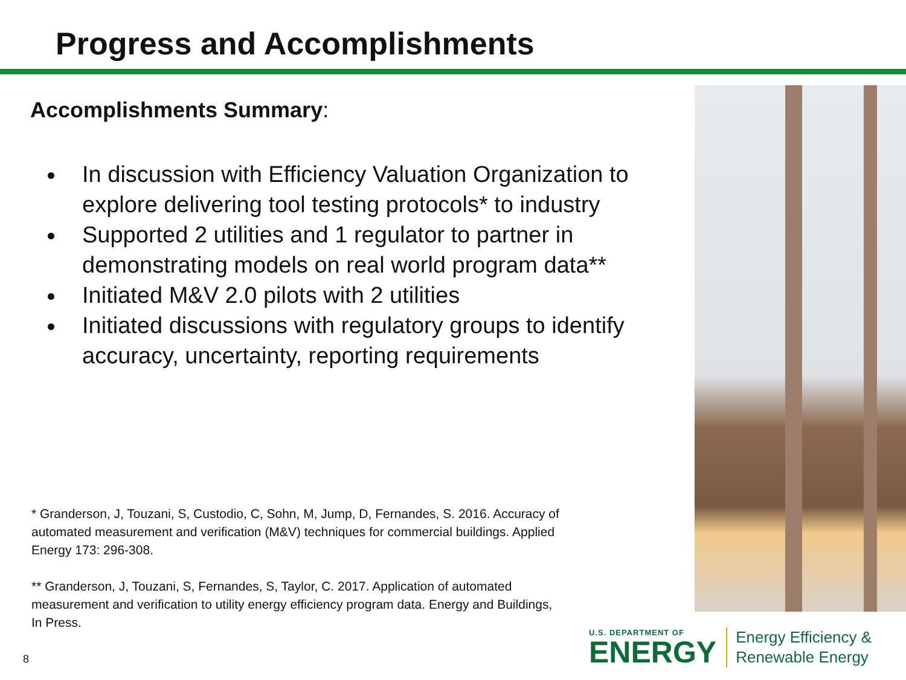Progress and Accomplishments
Accomplishments Summary:
In discussion with Efficiency Valuation Organization to explore delivering tool testing protocols* to industry
Supported 2 utilities and 1 regulator to partner in demonstrating models on real world program data**
Initiated M&V 2.0 pilots with 2 utilities
Initiated discussions with regulatory groups to identify accuracy, uncertainty, reporting requirements
* Granderson, J, Touzani, S, Custodio, C, Sohn, M, Jump, D, Fernandes, S. 2016. Accuracy of automated measurement and verification (M&V) techniques for commercial buildings. Applied Energy 173: 296-308.
** Granderson, J, Touzani, S, Fernandes, S, Taylor, C. 2017. Application of automated measurement and verification to utility energy efficiency program data. Energy and Buildings, In Press.
8
U.S. DEPARTMENT OF
ENERGY
Energy Efficiency &
Renewable Energy